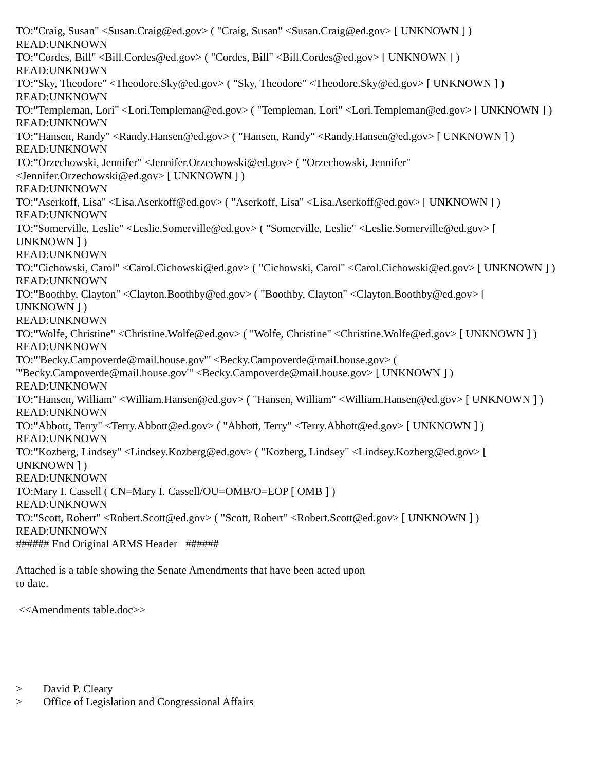TO:"Craig, Susan" <Susan.Craig@ed.gov> ( "Craig, Susan" <Susan.Craig@ed.gov> [ UNKNOWN ] )
READ:UNKNOWN
TO:"Cordes, Bill" <Bill.Cordes@ed.gov> ( "Cordes, Bill" <Bill.Cordes@ed.gov> [ UNKNOWN ] )
READ:UNKNOWN
TO:"Sky, Theodore" <Theodore.Sky@ed.gov> ( "Sky, Theodore" <Theodore.Sky@ed.gov> [ UNKNOWN ] )
READ:UNKNOWN
TO:"Templeman, Lori" <Lori.Templeman@ed.gov> ( "Templeman, Lori" <Lori.Templeman@ed.gov> [ UNKNOWN ] )
READ:UNKNOWN
TO:"Hansen, Randy" <Randy.Hansen@ed.gov> ( "Hansen, Randy" <Randy.Hansen@ed.gov> [ UNKNOWN ] )
READ:UNKNOWN
TO:"Orzechowski, Jennifer" <Jennifer.Orzechowski@ed.gov> ( "Orzechowski, Jennifer"
<Jennifer.Orzechowski@ed.gov> [ UNKNOWN ] )
READ:UNKNOWN
TO:"Aserkoff, Lisa" <Lisa.Aserkoff@ed.gov> ( "Aserkoff, Lisa" <Lisa.Aserkoff@ed.gov> [ UNKNOWN ] )
READ:UNKNOWN
TO:"Somerville, Leslie" <Leslie.Somerville@ed.gov> ( "Somerville, Leslie" <Leslie.Somerville@ed.gov> [
UNKNOWN ] )
READ:UNKNOWN
TO:"Cichowski, Carol" <Carol.Cichowski@ed.gov> ( "Cichowski, Carol" <Carol.Cichowski@ed.gov> [ UNKNOWN ] )
READ:UNKNOWN
TO:"Boothby, Clayton" <Clayton.Boothby@ed.gov> ( "Boothby, Clayton" <Clayton.Boothby@ed.gov> [
UNKNOWN ] )
READ:UNKNOWN
TO:"Wolfe, Christine" <Christine.Wolfe@ed.gov> ( "Wolfe, Christine" <Christine.Wolfe@ed.gov> [ UNKNOWN ] )
READ:UNKNOWN
TO:"'Becky.Campoverde@mail.house.gov'" <Becky.Campoverde@mail.house.gov> (
"'Becky.Campoverde@mail.house.gov'" <Becky.Campoverde@mail.house.gov> [ UNKNOWN ] )
READ:UNKNOWN
TO:"Hansen, William" <William.Hansen@ed.gov> ( "Hansen, William" <William.Hansen@ed.gov> [ UNKNOWN ] )
READ:UNKNOWN
TO:"Abbott, Terry" <Terry.Abbott@ed.gov> ( "Abbott, Terry" <Terry.Abbott@ed.gov> [ UNKNOWN ] )
READ:UNKNOWN
TO:"Kozberg, Lindsey" <Lindsey.Kozberg@ed.gov> ( "Kozberg, Lindsey" <Lindsey.Kozberg@ed.gov> [
UNKNOWN ] )
READ:UNKNOWN
TO:Mary I. Cassell ( CN=Mary I. Cassell/OU=OMB/O=EOP [ OMB ] )
READ:UNKNOWN
TO:"Scott, Robert" <Robert.Scott@ed.gov> ( "Scott, Robert" <Robert.Scott@ed.gov> [ UNKNOWN ] )
READ:UNKNOWN
###### End Original ARMS Header ######
Attached is a table showing the Senate Amendments that have been acted upon
to date.
<<Amendments table.doc>>
> David P. Cleary
> Office of Legislation and Congressional Affairs